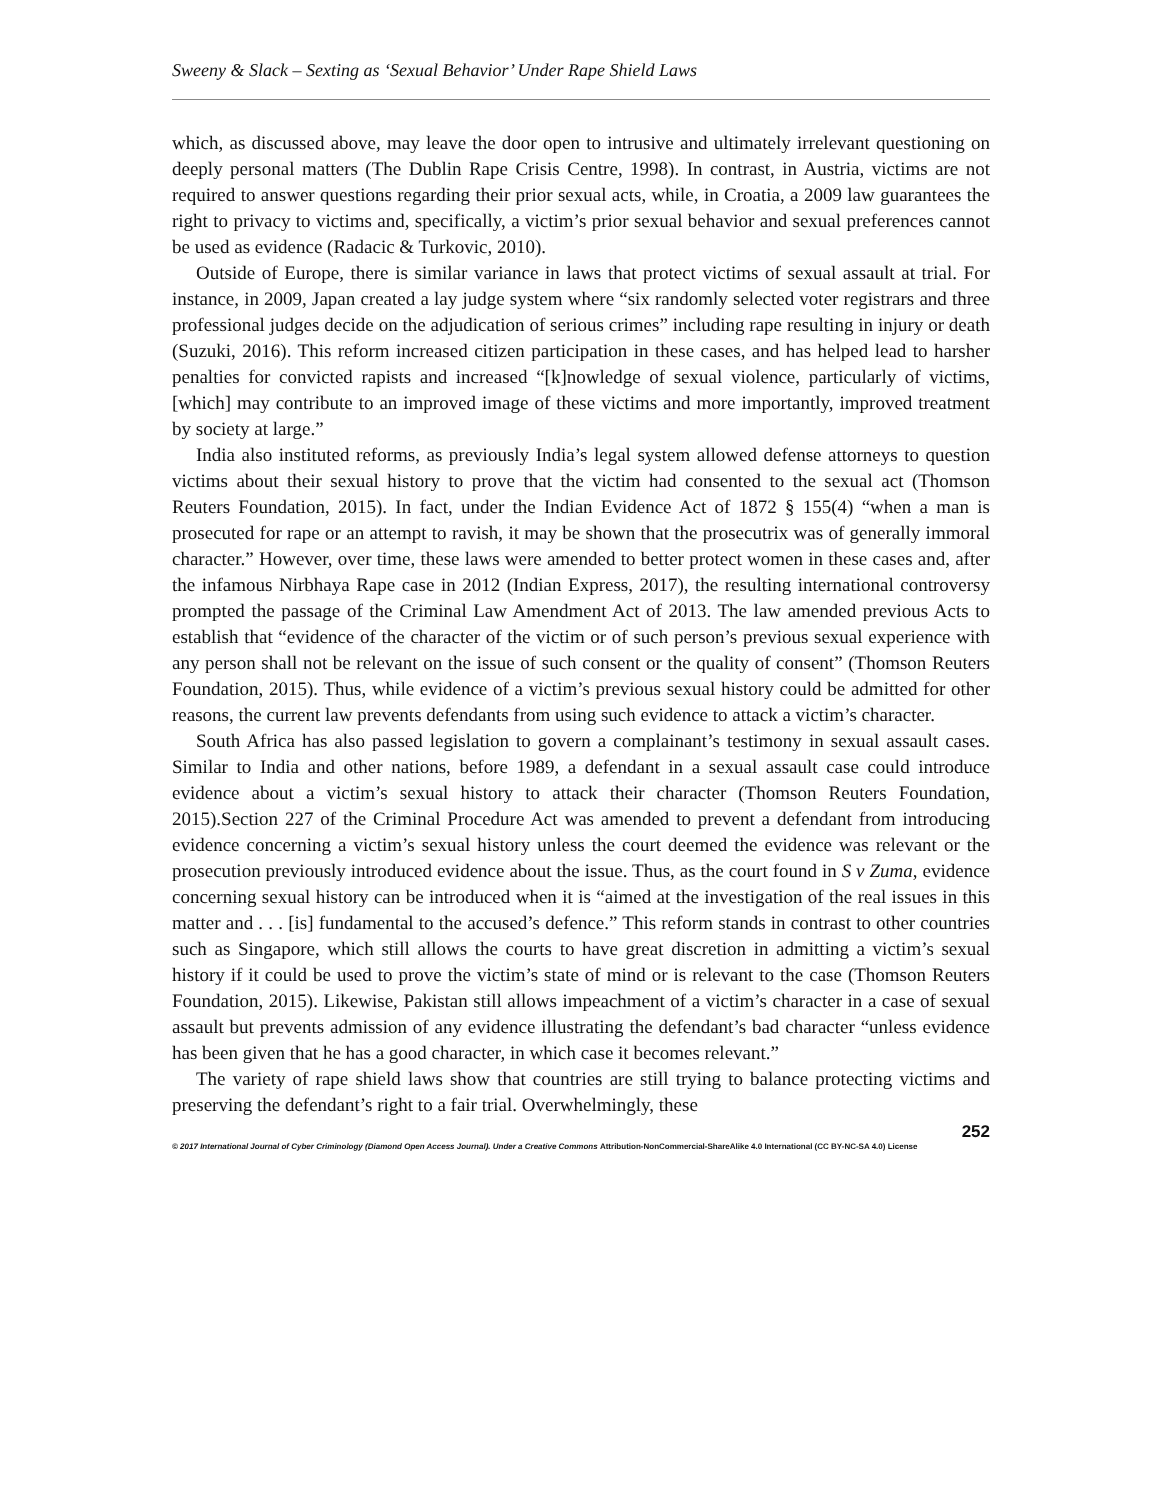Sweeny & Slack – Sexting as ‘Sexual Behavior’ Under Rape Shield Laws
which, as discussed above, may leave the door open to intrusive and ultimately irrelevant questioning on deeply personal matters (The Dublin Rape Crisis Centre, 1998). In contrast, in Austria, victims are not required to answer questions regarding their prior sexual acts, while, in Croatia, a 2009 law guarantees the right to privacy to victims and, specifically, a victim’s prior sexual behavior and sexual preferences cannot be used as evidence (Radacic & Turkovic, 2010).
Outside of Europe, there is similar variance in laws that protect victims of sexual assault at trial. For instance, in 2009, Japan created a lay judge system where “six randomly selected voter registrars and three professional judges decide on the adjudication of serious crimes” including rape resulting in injury or death (Suzuki, 2016). This reform increased citizen participation in these cases, and has helped lead to harsher penalties for convicted rapists and increased “[k]nowledge of sexual violence, particularly of victims, [which] may contribute to an improved image of these victims and more importantly, improved treatment by society at large.”
India also instituted reforms, as previously India’s legal system allowed defense attorneys to question victims about their sexual history to prove that the victim had consented to the sexual act (Thomson Reuters Foundation, 2015). In fact, under the Indian Evidence Act of 1872 § 155(4) “when a man is prosecuted for rape or an attempt to ravish, it may be shown that the prosecutrix was of generally immoral character.” However, over time, these laws were amended to better protect women in these cases and, after the infamous Nirbhaya Rape case in 2012 (Indian Express, 2017), the resulting international controversy prompted the passage of the Criminal Law Amendment Act of 2013. The law amended previous Acts to establish that “evidence of the character of the victim or of such person’s previous sexual experience with any person shall not be relevant on the issue of such consent or the quality of consent” (Thomson Reuters Foundation, 2015). Thus, while evidence of a victim’s previous sexual history could be admitted for other reasons, the current law prevents defendants from using such evidence to attack a victim’s character.
South Africa has also passed legislation to govern a complainant’s testimony in sexual assault cases. Similar to India and other nations, before 1989, a defendant in a sexual assault case could introduce evidence about a victim’s sexual history to attack their character (Thomson Reuters Foundation, 2015).Section 227 of the Criminal Procedure Act was amended to prevent a defendant from introducing evidence concerning a victim’s sexual history unless the court deemed the evidence was relevant or the prosecution previously introduced evidence about the issue. Thus, as the court found in S v Zuma, evidence concerning sexual history can be introduced when it is “aimed at the investigation of the real issues in this matter and . . . [is] fundamental to the accused’s defence.” This reform stands in contrast to other countries such as Singapore, which still allows the courts to have great discretion in admitting a victim’s sexual history if it could be used to prove the victim’s state of mind or is relevant to the case (Thomson Reuters Foundation, 2015). Likewise, Pakistan still allows impeachment of a victim’s character in a case of sexual assault but prevents admission of any evidence illustrating the defendant’s bad character “unless evidence has been given that he has a good character, in which case it becomes relevant.”
The variety of rape shield laws show that countries are still trying to balance protecting victims and preserving the defendant’s right to a fair trial. Overwhelmingly, these
252
© 2017 International Journal of Cyber Criminology (Diamond Open Access Journal). Under a Creative Commons Attribution-NonCommercial-ShareAlike 4.0 International (CC BY-NC-SA 4.0) License